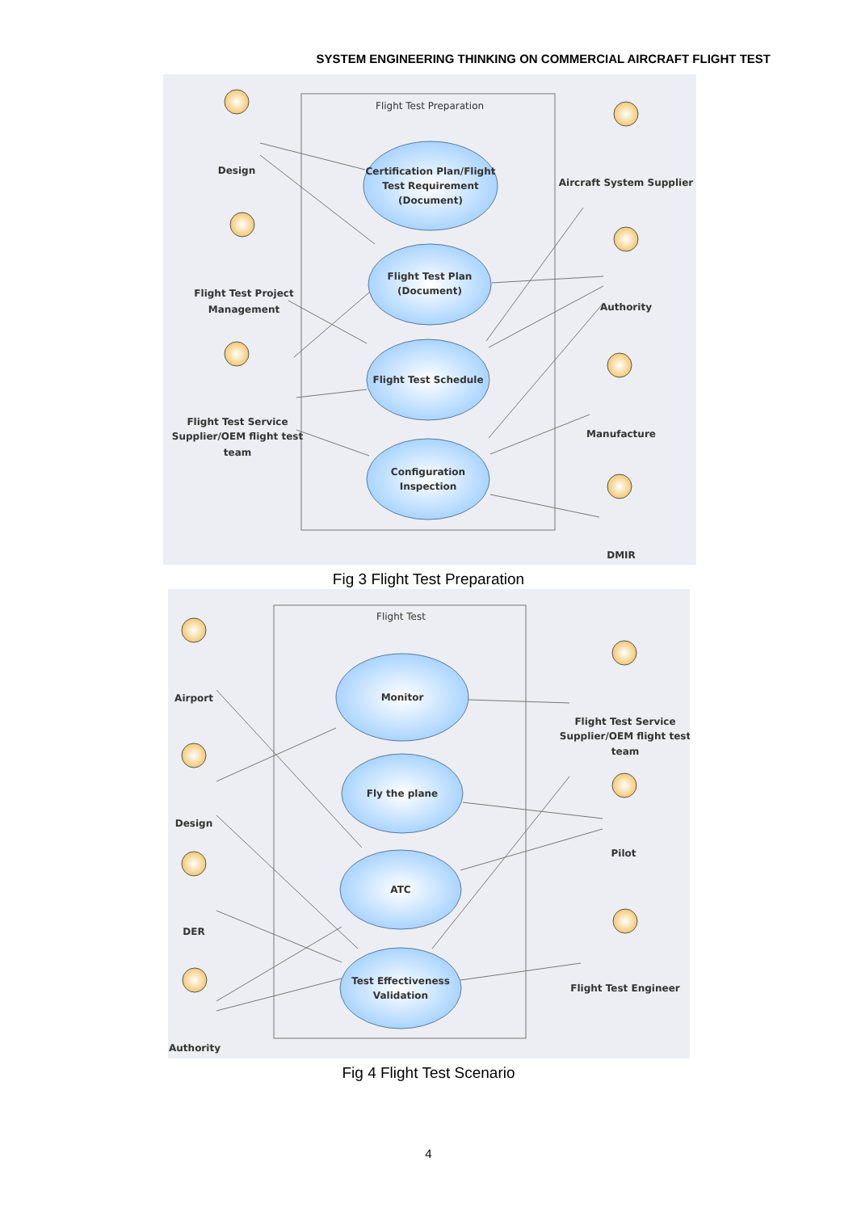SYSTEM ENGINEERING THINKING ON COMMERCIAL AIRCRAFT FLIGHT TEST
Flight Test Preparation
Certification Plan/Flight
Test Requirement
(Document)
Flight Test Plan
(Document)
Flight Test Schedule
Configuration
Inspection
Design
Flight Test Project
Management
Flight Test Service
Supplier/OEM flight test
team
Aircraft System Supplier
Authority
Manufacture
DMIR
Fig 3 Flight Test Preparation
Flight Test
Monitor
Fly the plane
ATC
Test Effectiveness
Validation
Airport
Design
DER
Authority
Flight Test Service
Supplier/OEM flight test
team
Pilot
Flight Test Engineer
Fig 4 Flight Test Scenario
4